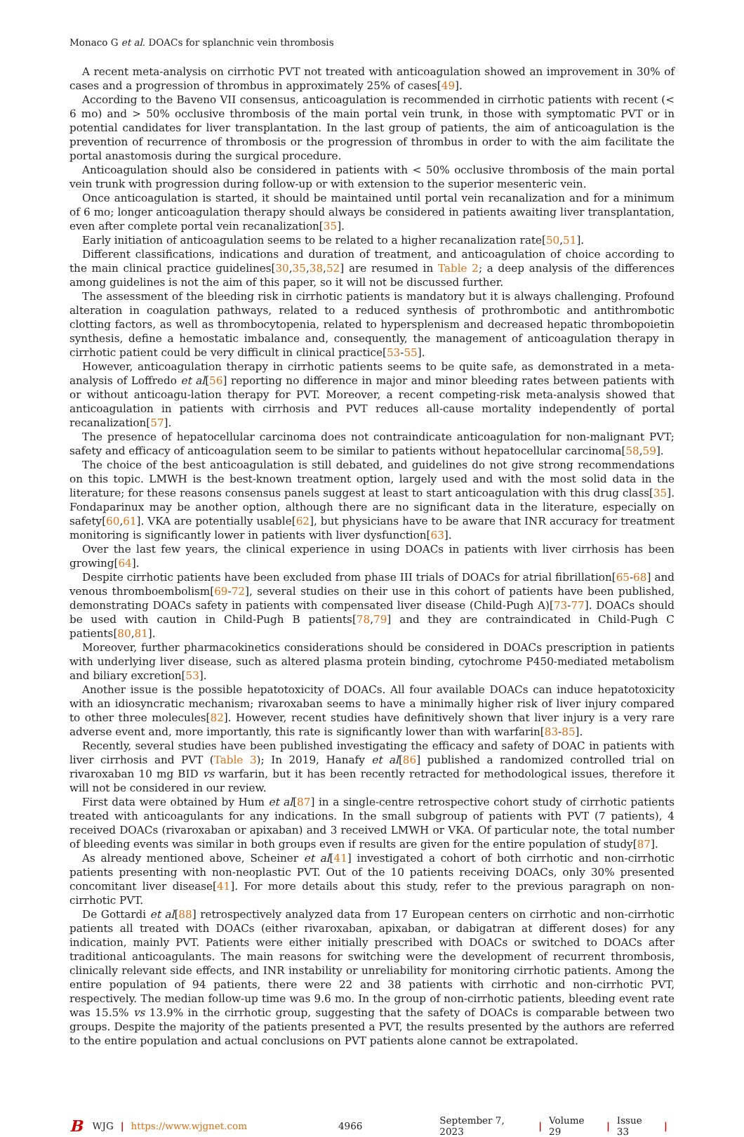Monaco G et al. DOACs for splanchnic vein thrombosis
A recent meta-analysis on cirrhotic PVT not treated with anticoagulation showed an improvement in 30% of cases and a progression of thrombus in approximately 25% of cases[49].
According to the Baveno VII consensus, anticoagulation is recommended in cirrhotic patients with recent (< 6 mo) and > 50% occlusive thrombosis of the main portal vein trunk, in those with symptomatic PVT or in potential candidates for liver transplantation. In the last group of patients, the aim of anticoagulation is the prevention of recurrence of thrombosis or the progression of thrombus in order to with the aim facilitate the portal anastomosis during the surgical procedure.
Anticoagulation should also be considered in patients with < 50% occlusive thrombosis of the main portal vein trunk with progression during follow-up or with extension to the superior mesenteric vein.
Once anticoagulation is started, it should be maintained until portal vein recanalization and for a minimum of 6 mo; longer anticoagulation therapy should always be considered in patients awaiting liver transplantation, even after complete portal vein recanalization[35].
Early initiation of anticoagulation seems to be related to a higher recanalization rate[50,51].
Different classifications, indications and duration of treatment, and anticoagulation of choice according to the main clinical practice guidelines[30,35,38,52] are resumed in Table 2; a deep analysis of the differences among guidelines is not the aim of this paper, so it will not be discussed further.
The assessment of the bleeding risk in cirrhotic patients is mandatory but it is always challenging. Profound alteration in coagulation pathways, related to a reduced synthesis of prothrombotic and antithrombotic clotting factors, as well as thrombocytopenia, related to hypersplenism and decreased hepatic thrombopoietin synthesis, define a hemostatic imbalance and, consequently, the management of anticoagulation therapy in cirrhotic patient could be very difficult in clinical practice[53-55].
However, anticoagulation therapy in cirrhotic patients seems to be quite safe, as demonstrated in a meta-analysis of Loffredo et al[56] reporting no difference in major and minor bleeding rates between patients with or without anticoagu-lation therapy for PVT. Moreover, a recent competing-risk meta-analysis showed that anticoagulation in patients with cirrhosis and PVT reduces all-cause mortality independently of portal recanalization[57].
The presence of hepatocellular carcinoma does not contraindicate anticoagulation for non-malignant PVT; safety and efficacy of anticoagulation seem to be similar to patients without hepatocellular carcinoma[58,59].
The choice of the best anticoagulation is still debated, and guidelines do not give strong recommendations on this topic. LMWH is the best-known treatment option, largely used and with the most solid data in the literature; for these reasons consensus panels suggest at least to start anticoagulation with this drug class[35]. Fondaparinux may be another option, although there are no significant data in the literature, especially on safety[60,61]. VKA are potentially usable[62], but physicians have to be aware that INR accuracy for treatment monitoring is significantly lower in patients with liver dysfunction[63].
Over the last few years, the clinical experience in using DOACs in patients with liver cirrhosis has been growing[64].
Despite cirrhotic patients have been excluded from phase III trials of DOACs for atrial fibrillation[65-68] and venous thromboembolism[69-72], several studies on their use in this cohort of patients have been published, demonstrating DOACs safety in patients with compensated liver disease (Child-Pugh A)[73-77]. DOACs should be used with caution in Child-Pugh B patients[78,79] and they are contraindicated in Child-Pugh C patients[80,81].
Moreover, further pharmacokinetics considerations should be considered in DOACs prescription in patients with underlying liver disease, such as altered plasma protein binding, cytochrome P450-mediated metabolism and biliary excretion[53].
Another issue is the possible hepatotoxicity of DOACs. All four available DOACs can induce hepatotoxicity with an idiosyncratic mechanism; rivaroxaban seems to have a minimally higher risk of liver injury compared to other three molecules[82]. However, recent studies have definitively shown that liver injury is a very rare adverse event and, more importantly, this rate is significantly lower than with warfarin[83-85].
Recently, several studies have been published investigating the efficacy and safety of DOAC in patients with liver cirrhosis and PVT (Table 3); In 2019, Hanafy et al[86] published a randomized controlled trial on rivaroxaban 10 mg BID vs warfarin, but it has been recently retracted for methodological issues, therefore it will not be considered in our review.
First data were obtained by Hum et al[87] in a single-centre retrospective cohort study of cirrhotic patients treated with anticoagulants for any indications. In the small subgroup of patients with PVT (7 patients), 4 received DOACs (rivaroxaban or apixaban) and 3 received LMWH or VKA. Of particular note, the total number of bleeding events was similar in both groups even if results are given for the entire population of study[87].
As already mentioned above, Scheiner et al[41] investigated a cohort of both cirrhotic and non-cirrhotic patients presenting with non-neoplastic PVT. Out of the 10 patients receiving DOACs, only 30% presented concomitant liver disease[41]. For more details about this study, refer to the previous paragraph on non-cirrhotic PVT.
De Gottardi et al[88] retrospectively analyzed data from 17 European centers on cirrhotic and non-cirrhotic patients all treated with DOACs (either rivaroxaban, apixaban, or dabigatran at different doses) for any indication, mainly PVT. Patients were either initially prescribed with DOACs or switched to DOACs after traditional anticoagulants. The main reasons for switching were the development of recurrent thrombosis, clinically relevant side effects, and INR instability or unreliability for monitoring cirrhotic patients. Among the entire population of 94 patients, there were 22 and 38 patients with cirrhotic and non-cirrhotic PVT, respectively. The median follow-up time was 9.6 mo. In the group of non-cirrhotic patients, bleeding event rate was 15.5% vs 13.9% in the cirrhotic group, suggesting that the safety of DOACs is comparable between two groups. Despite the majority of the patients presented a PVT, the results presented by the authors are referred to the entire population and actual conclusions on PVT patients alone cannot be extrapolated.
B WJG | https://www.wjgnet.com 4966 September 7, 2023 | Volume 29 | Issue 33 |